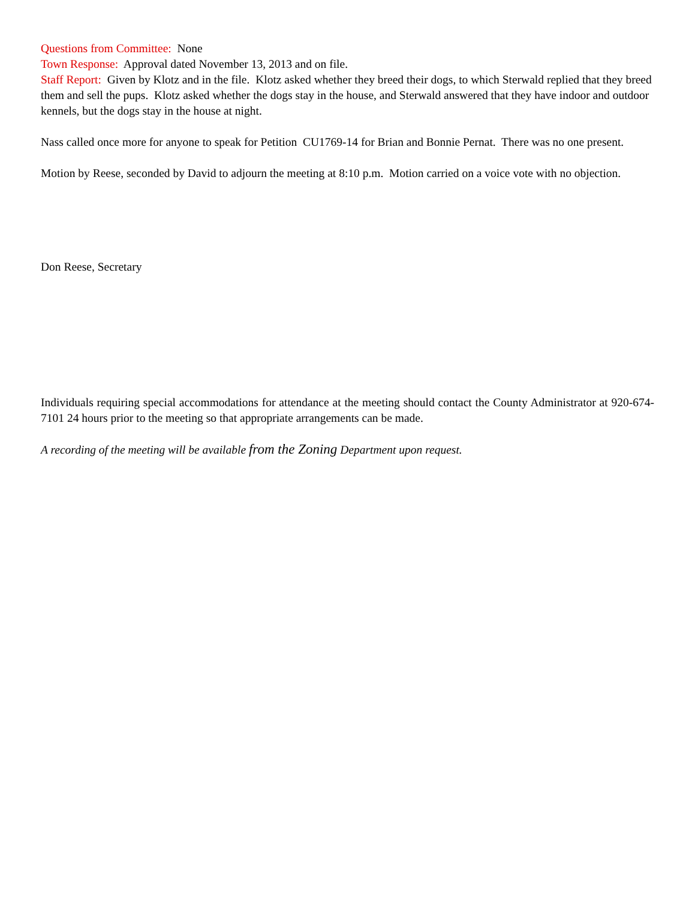Questions from Committee: None
Town Response: Approval dated November 13, 2013 and on file.
Staff Report: Given by Klotz and in the file. Klotz asked whether they breed their dogs, to which Sterwald replied that they breed them and sell the pups. Klotz asked whether the dogs stay in the house, and Sterwald answered that they have indoor and outdoor kennels, but the dogs stay in the house at night.
Nass called once more for anyone to speak for Petition CU1769-14 for Brian and Bonnie Pernat. There was no one present.
Motion by Reese, seconded by David to adjourn the meeting at 8:10 p.m. Motion carried on a voice vote with no objection.
Don Reese, Secretary
Individuals requiring special accommodations for attendance at the meeting should contact the County Administrator at 920-674-7101 24 hours prior to the meeting so that appropriate arrangements can be made.
A recording of the meeting will be available from the Zoning Department upon request.